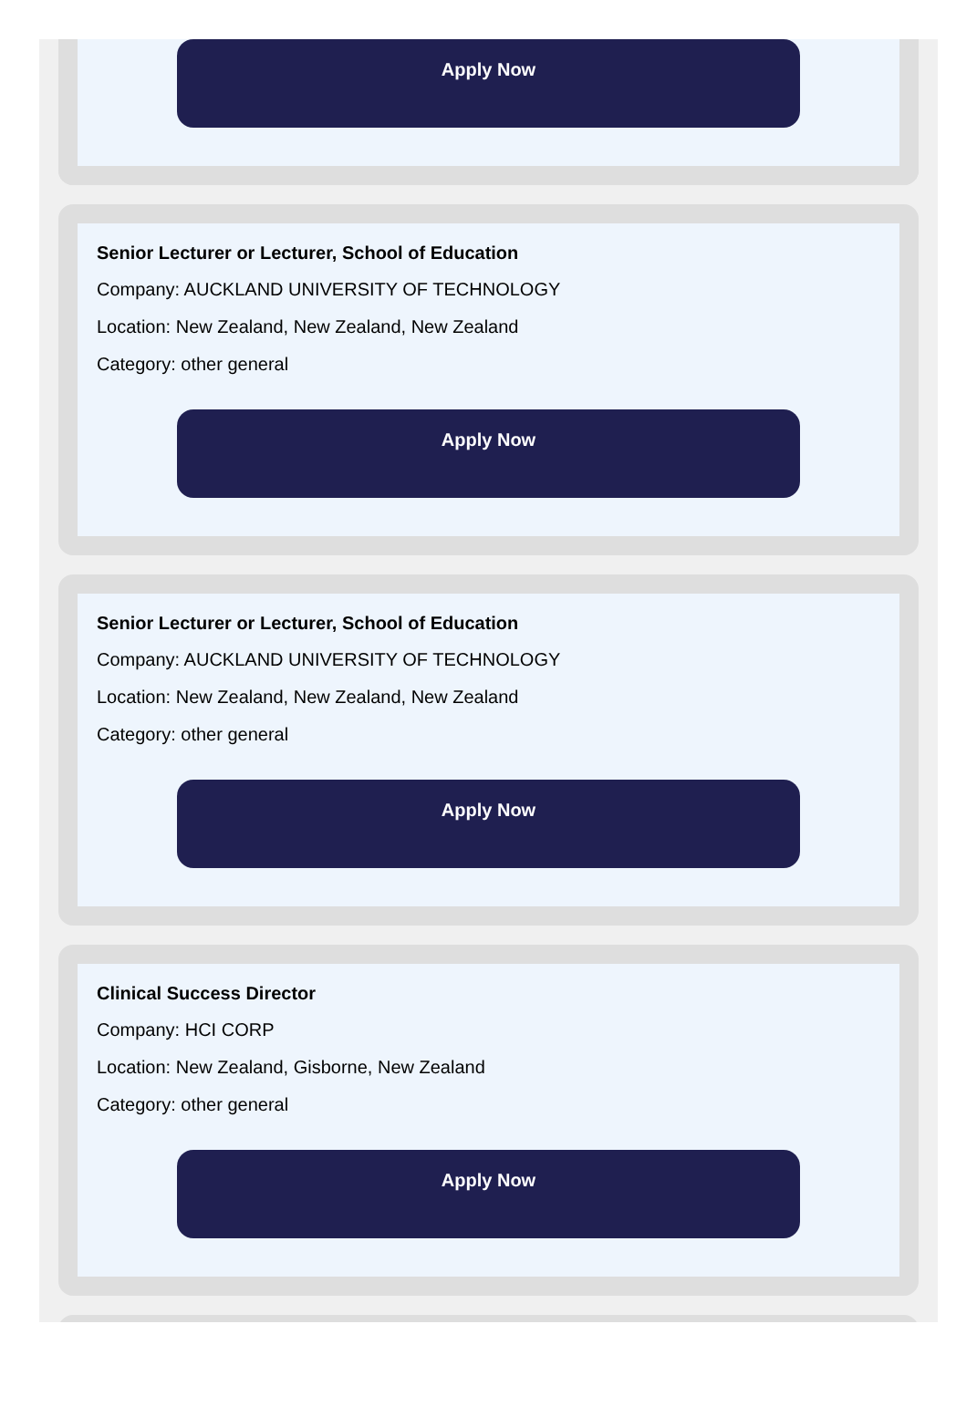Apply Now
Senior Lecturer or Lecturer, School of Education
Company: AUCKLAND UNIVERSITY OF TECHNOLOGY
Location: New Zealand, New Zealand, New Zealand
Category: other general
Apply Now
Senior Lecturer or Lecturer, School of Education
Company: AUCKLAND UNIVERSITY OF TECHNOLOGY
Location: New Zealand, New Zealand, New Zealand
Category: other general
Apply Now
Clinical Success Director
Company: HCI CORP
Location: New Zealand, Gisborne, New Zealand
Category: other general
Apply Now